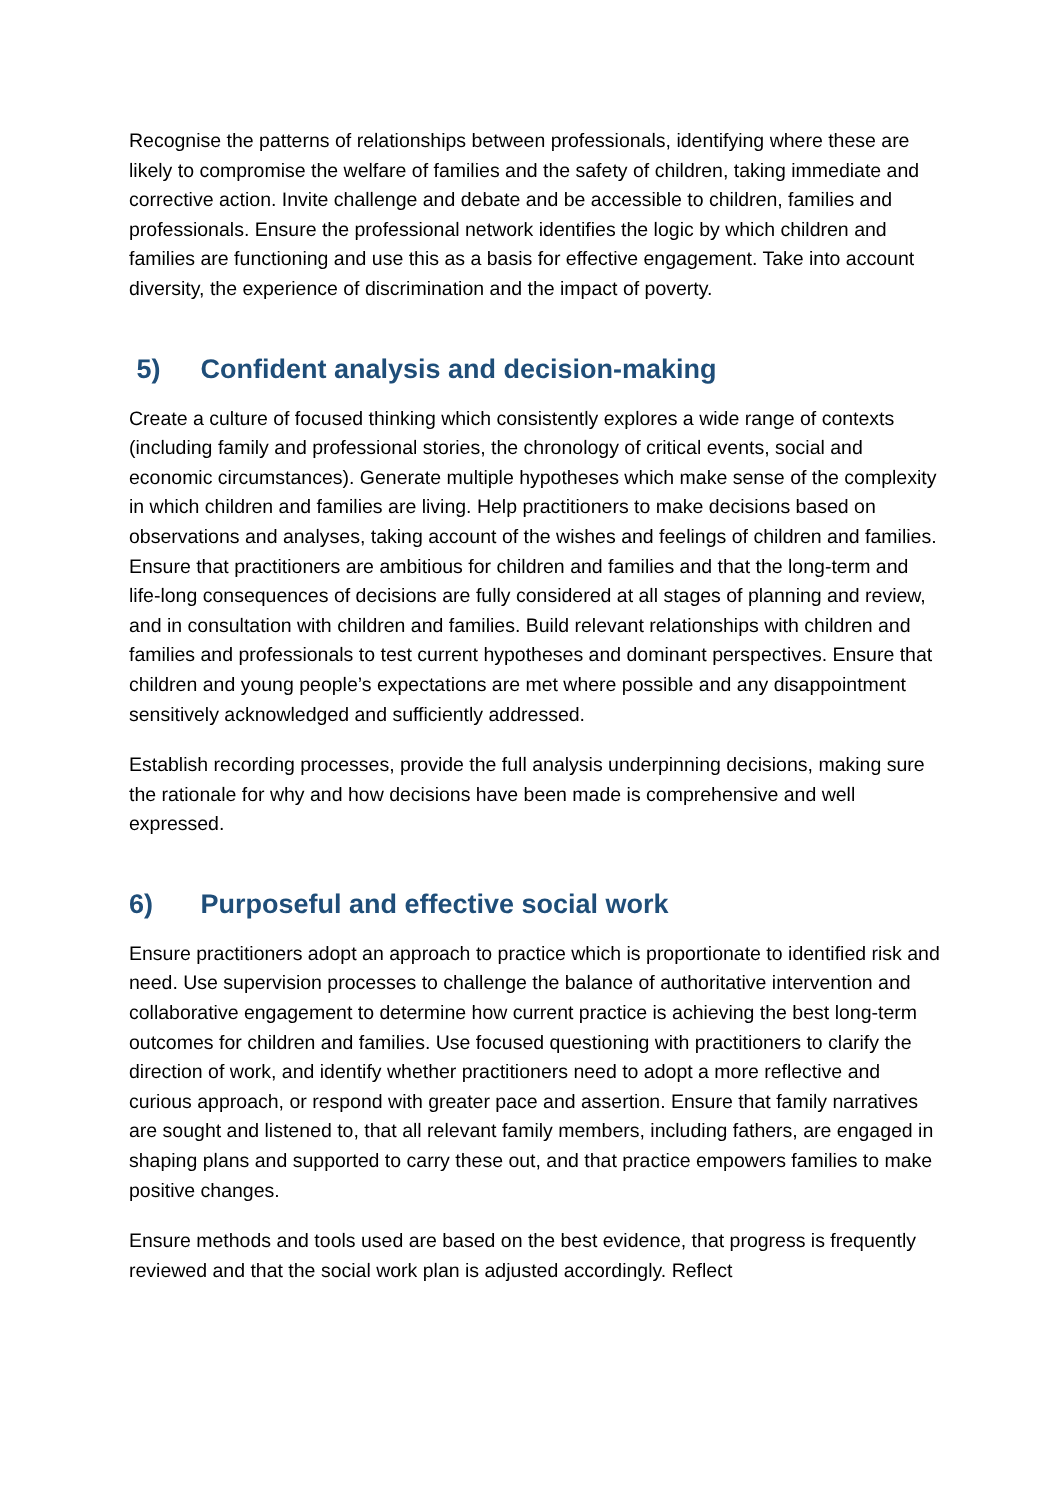Recognise the patterns of relationships between professionals, identifying where these are likely to compromise the welfare of families and the safety of children, taking immediate and corrective action. Invite challenge and debate and be accessible to children, families and professionals. Ensure the professional network identifies the logic by which children and families are functioning and use this as a basis for effective engagement. Take into account diversity, the experience of discrimination and the impact of poverty.
5) Confident analysis and decision-making
Create a culture of focused thinking which consistently explores a wide range of contexts (including family and professional stories, the chronology of critical events, social and economic circumstances). Generate multiple hypotheses which make sense of the complexity in which children and families are living. Help practitioners to make decisions based on observations and analyses, taking account of the wishes and feelings of children and families. Ensure that practitioners are ambitious for children and families and that the long-term and life-long consequences of decisions are fully considered at all stages of planning and review, and in consultation with children and families. Build relevant relationships with children and families and professionals to test current hypotheses and dominant perspectives. Ensure that children and young people’s expectations are met where possible and any disappointment sensitively acknowledged and sufficiently addressed.
Establish recording processes, provide the full analysis underpinning decisions, making sure the rationale for why and how decisions have been made is comprehensive and well expressed.
6) Purposeful and effective social work
Ensure practitioners adopt an approach to practice which is proportionate to identified risk and need. Use supervision processes to challenge the balance of authoritative intervention and collaborative engagement to determine how current practice is achieving the best long-term outcomes for children and families. Use focused questioning with practitioners to clarify the direction of work, and identify whether practitioners need to adopt a more reflective and curious approach, or respond with greater pace and assertion. Ensure that family narratives are sought and listened to, that all relevant family members, including fathers, are engaged in shaping plans and supported to carry these out, and that practice empowers families to make positive changes.
Ensure methods and tools used are based on the best evidence, that progress is frequently reviewed and that the social work plan is adjusted accordingly. Reflect